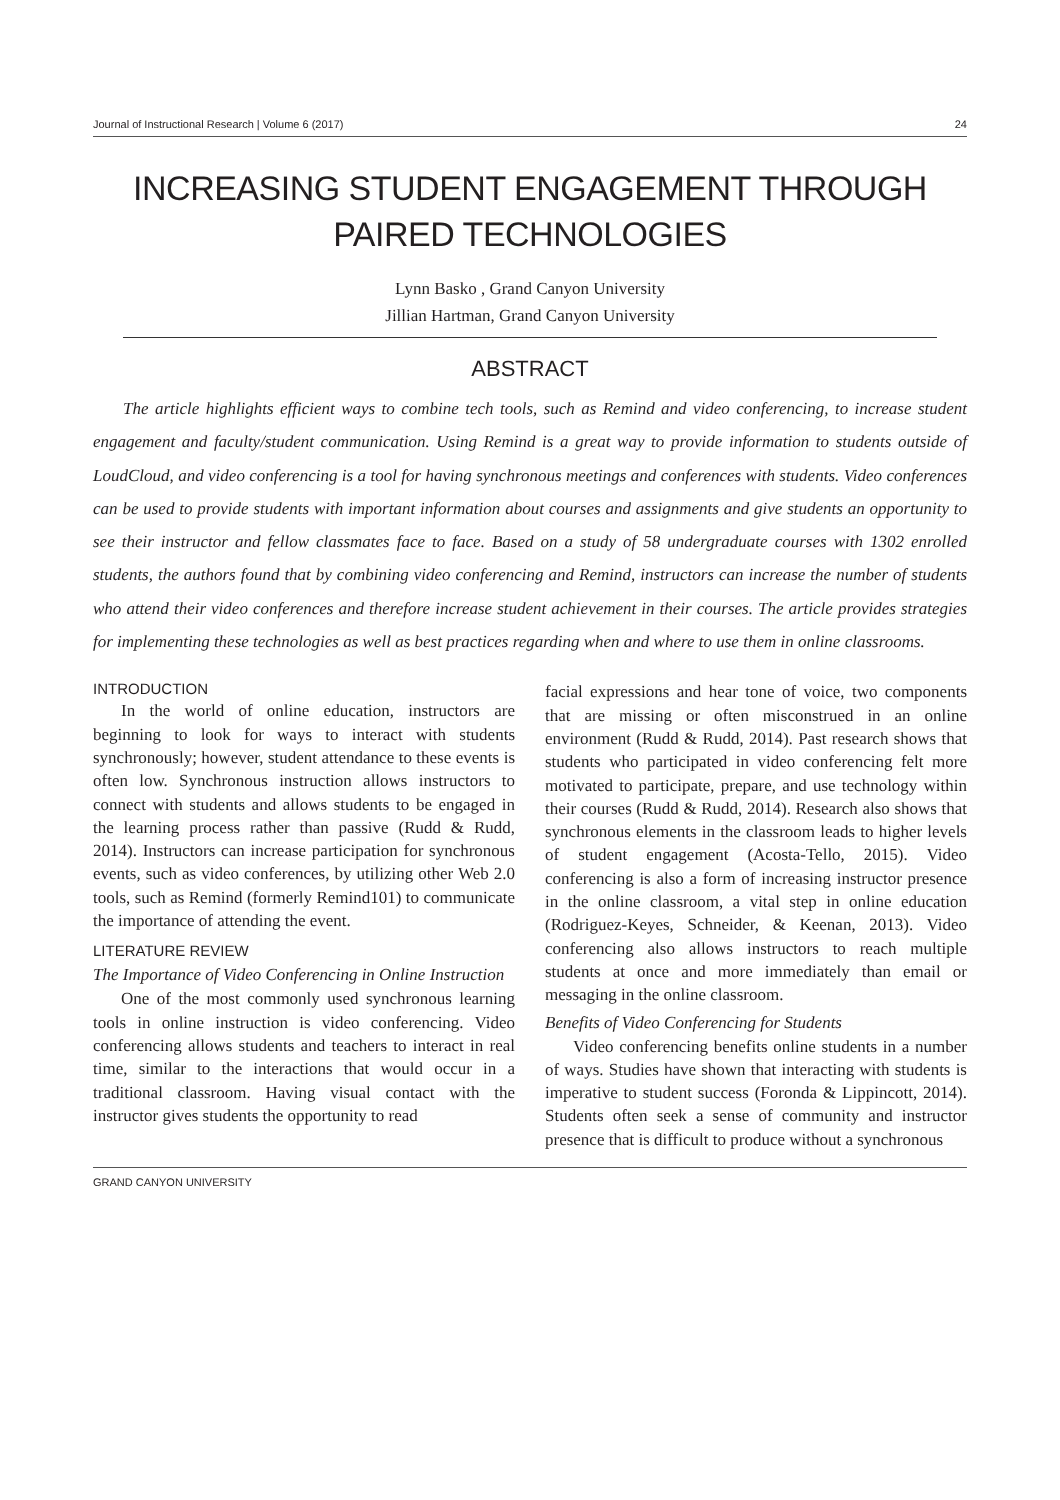Journal of Instructional Research | Volume 6 (2017) 24
INCREASING STUDENT ENGAGEMENT THROUGH
PAIRED TECHNOLOGIES
Lynn Basko , Grand Canyon University
Jillian Hartman, Grand Canyon University
ABSTRACT
The article highlights efficient ways to combine tech tools, such as Remind and video conferencing, to increase student engagement and faculty/student communication. Using Remind is a great way to provide information to students outside of LoudCloud, and video conferencing is a tool for having synchronous meetings and conferences with students. Video conferences can be used to provide students with important information about courses and assignments and give students an opportunity to see their instructor and fellow classmates face to face. Based on a study of 58 undergraduate courses with 1302 enrolled students, the authors found that by combining video conferencing and Remind, instructors can increase the number of students who attend their video conferences and therefore increase student achievement in their courses. The article provides strategies for implementing these technologies as well as best practices regarding when and where to use them in online classrooms.
INTRODUCTION
In the world of online education, instructors are beginning to look for ways to interact with students synchronously; however, student attendance to these events is often low. Synchronous instruction allows instructors to connect with students and allows students to be engaged in the learning process rather than passive (Rudd & Rudd, 2014). Instructors can increase participation for synchronous events, such as video conferences, by utilizing other Web 2.0 tools, such as Remind (formerly Remind101) to communicate the importance of attending the event.
LITERATURE REVIEW
The Importance of Video Conferencing in Online Instruction
One of the most commonly used synchronous learning tools in online instruction is video conferencing. Video conferencing allows students and teachers to interact in real time, similar to the interactions that would occur in a traditional classroom. Having visual contact with the instructor gives students the opportunity to read
facial expressions and hear tone of voice, two components that are missing or often misconstrued in an online environment (Rudd & Rudd, 2014). Past research shows that students who participated in video conferencing felt more motivated to participate, prepare, and use technology within their courses (Rudd & Rudd, 2014). Research also shows that synchronous elements in the classroom leads to higher levels of student engagement (Acosta-Tello, 2015). Video conferencing is also a form of increasing instructor presence in the online classroom, a vital step in online education (Rodriguez-Keyes, Schneider, & Keenan, 2013). Video conferencing also allows instructors to reach multiple students at once and more immediately than email or messaging in the online classroom.
Benefits of Video Conferencing for Students
Video conferencing benefits online students in a number of ways. Studies have shown that interacting with students is imperative to student success (Foronda & Lippincott, 2014). Students often seek a sense of community and instructor presence that is difficult to produce without a synchronous
GRAND CANYON UNIVERSITY